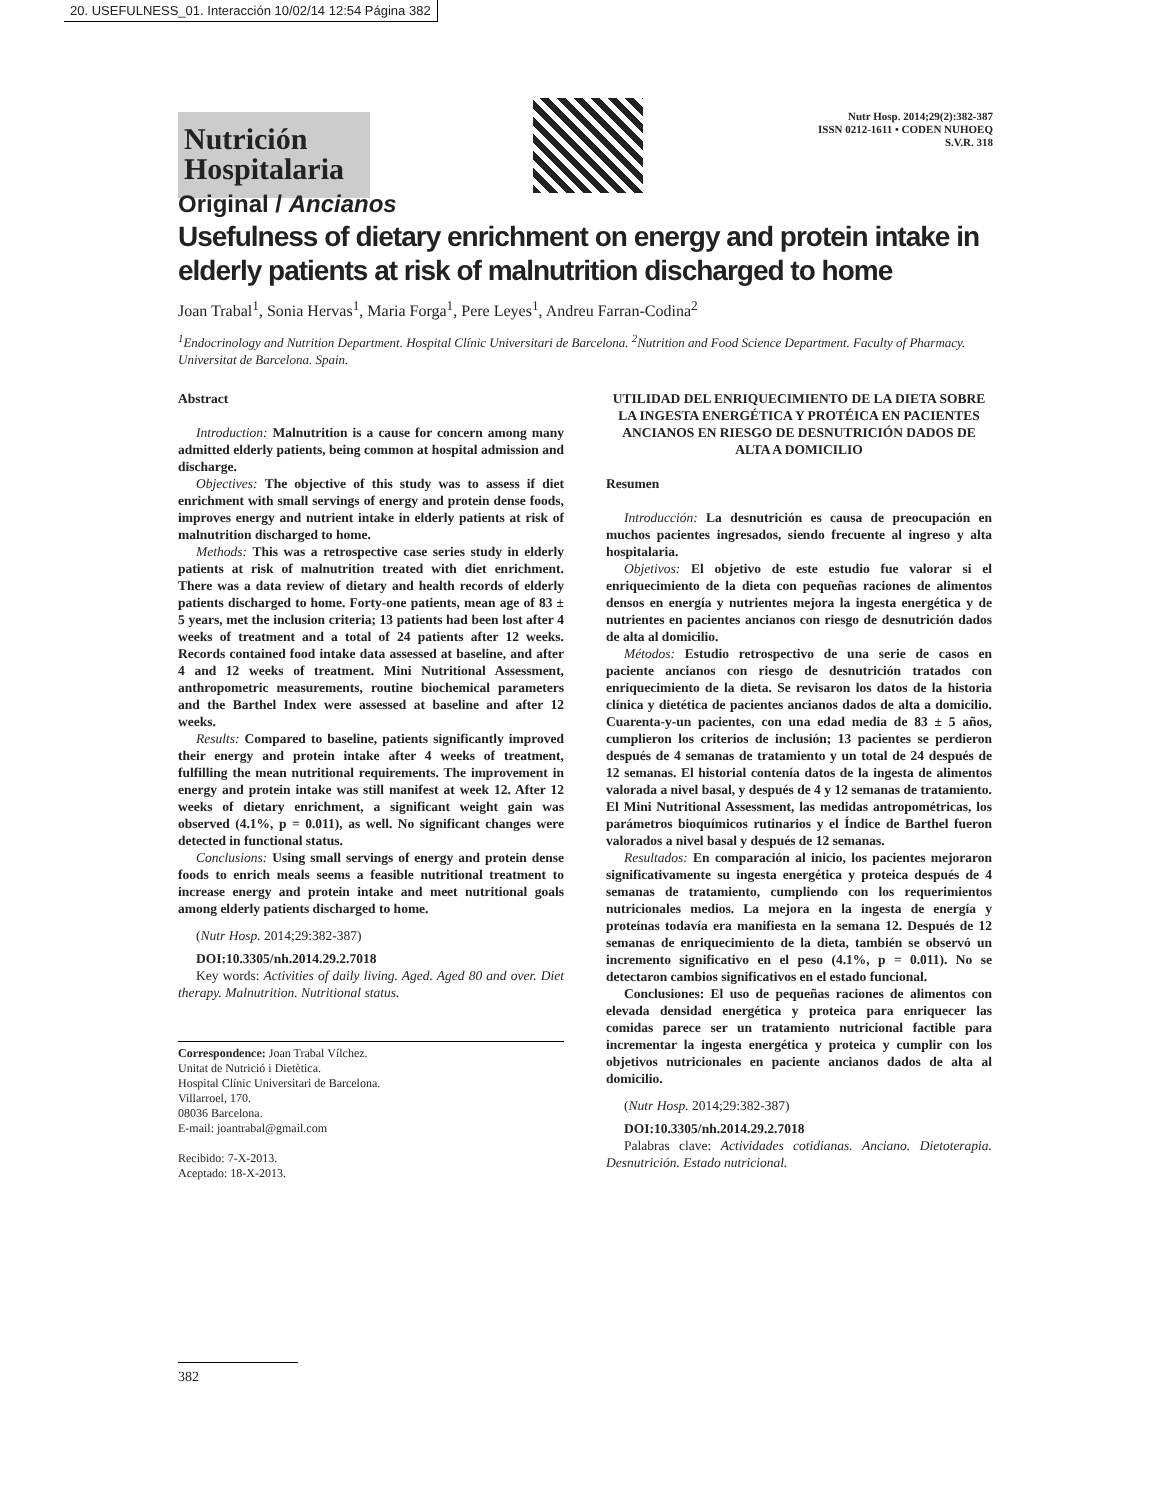20. USEFULNESS_01. Interacción 10/02/14 12:54 Página 382
Nutrición
Hospitalaria
Nutr Hosp. 2014;29(2):382-387
ISSN 0212-1611 • CODEN NUHOEQ
S.V.R. 318
Original / Ancianos
Usefulness of dietary enrichment on energy and protein intake in elderly patients at risk of malnutrition discharged to home
Joan Trabal<sup>1</sup>, Sonia Hervas<sup>1</sup>, Maria Forga<sup>1</sup>, Pere Leyes<sup>1</sup>, Andreu Farran-Codina<sup>2</sup>
<sup>1</sup> Endocrinology and Nutrition Department. Hospital Clínic Universitari de Barcelona. <sup>2</sup>Nutrition and Food Science Department. Faculty of Pharmacy. Universitat de Barcelona. Spain.
Abstract
Introduction: Malnutrition is a cause for concern among many admitted elderly patients, being common at hospital admission and discharge.
Objectives: The objective of this study was to assess if diet enrichment with small servings of energy and protein dense foods, improves energy and nutrient intake in elderly patients at risk of malnutrition discharged to home.
Methods: This was a retrospective case series study in elderly patients at risk of malnutrition treated with diet enrichment. There was a data review of dietary and health records of elderly patients discharged to home. Forty-one patients, mean age of 83 ± 5 years, met the inclusion criteria; 13 patients had been lost after 4 weeks of treatment and a total of 24 patients after 12 weeks. Records contained food intake data assessed at baseline, and after 4 and 12 weeks of treatment. Mini Nutritional Assessment, anthropometric measurements, routine biochemical parameters and the Barthel Index were assessed at baseline and after 12 weeks.
Results: Compared to baseline, patients significantly improved their energy and protein intake after 4 weeks of treatment, fulfilling the mean nutritional requirements. The improvement in energy and protein intake was still manifest at week 12. After 12 weeks of dietary enrichment, a significant weight gain was observed (4.1%, p = 0.011), as well. No significant changes were detected in functional status.
Conclusions: Using small servings of energy and protein dense foods to enrich meals seems a feasible nutritional treatment to increase energy and protein intake and meet nutritional goals among elderly patients discharged to home.
(Nutr Hosp. 2014;29:382-387)
DOI:10.3305/nh.2014.29.2.7018
Key words: Activities of daily living. Aged. Aged 80 and over. Diet therapy. Malnutrition. Nutritional status.
Correspondence: Joan Trabal Vílchez.
Unitat de Nutrició i Dietètica.
Hospital Clínic Universitari de Barcelona.
Villarroel, 170.
08036 Barcelona.
E-mail: joantrabal@gmail.com
Recibido: 7-X-2013.
Aceptado: 18-X-2013.
UTILIDAD DEL ENRIQUECIMIENTO DE LA DIETA SOBRE LA INGESTA ENERGÉTICA Y PROTÉICA EN PACIENTES ANCIANOS EN RIESGO DE DESNUTRICIÓN DADOS DE ALTA A DOMICILIO
Resumen
Introducción: La desnutrición es causa de preocupación en muchos pacientes ingresados, siendo frecuente al ingreso y alta hospitalaria.
Objetivos: El objetivo de este estudio fue valorar si el enriquecimiento de la dieta con pequeñas raciones de alimentos densos en energía y nutrientes mejora la ingesta energética y de nutrientes en pacientes ancianos con riesgo de desnutrición dados de alta al domicilio.
Métodos: Estudio retrospectivo de una serie de casos en paciente ancianos con riesgo de desnutrición tratados con enriquecimiento de la dieta. Se revisaron los datos de la historia clínica y dietética de pacientes ancianos dados de alta a domicilio. Cuarenta-y-un pacientes, con una edad media de 83 ± 5 años, cumplieron los criterios de inclusión; 13 pacientes se perdieron después de 4 semanas de tratamiento y un total de 24 después de 12 semanas. El historial contenía datos de la ingesta de alimentos valorada a nivel basal, y después de 4 y 12 semanas de tratamiento. El Mini Nutritional Assessment, las medidas antropométricas, los parámetros bioquímicos rutinarios y el Índice de Barthel fueron valorados a nivel basal y después de 12 semanas.
Resultados: En comparación al inicio, los pacientes mejoraron significativamente su ingesta energética y proteica después de 4 semanas de tratamiento, cumpliendo con los requerimientos nutricionales medios. La mejora en la ingesta de energía y proteínas todavía era manifiesta en la semana 12. Después de 12 semanas de enriquecimiento de la dieta, también se observó un incremento significativo en el peso (4.1%, p = 0.011). No se detectaron cambios significativos en el estado funcional.
Conclusiones: El uso de pequeñas raciones de alimentos con elevada densidad energética y proteica para enriquecer las comidas parece ser un tratamiento nutricional factible para incrementar la ingesta energética y proteica y cumplir con los objetivos nutricionales en paciente ancianos dados de alta al domicilio.
(Nutr Hosp. 2014;29:382-387)
DOI:10.3305/nh.2014.29.2.7018
Palabras clave: Actividades cotidianas. Anciano. Dietoterapia. Desnutrición. Estado nutricional.
382